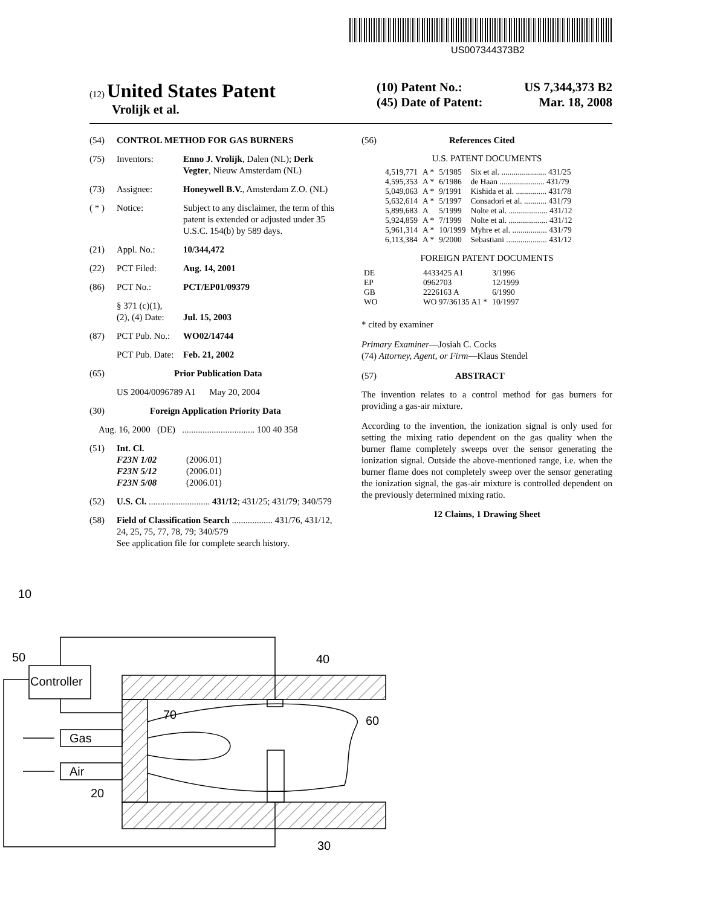US007344373B2
(12) United States Patent
Vrolijk et al.
(10) Patent No.: US 7,344,373 B2
(45) Date of Patent: Mar. 18, 2008
(54) CONTROL METHOD FOR GAS BURNERS
(75) Inventors: Enno J. Vrolijk, Dalen (NL); Derk Vegter, Nieuw Amsterdam (NL)
(73) Assignee: Honeywell B.V., Amsterdam Z.O. (NL)
( * ) Notice: Subject to any disclaimer, the term of this patent is extended or adjusted under 35 U.S.C. 154(b) by 589 days.
(21) Appl. No.: 10/344,472
(22) PCT Filed: Aug. 14, 2001
(86) PCT No.: PCT/EP01/09379
§ 371 (c)(1),
(2), (4) Date: Jul. 15, 2003
(87) PCT Pub. No.: WO02/14744
PCT Pub. Date: Feb. 21, 2002
(65) Prior Publication Data
US 2004/0096789 A1 May 20, 2004
(30) Foreign Application Priority Data
Aug. 16, 2000 (DE) ................................ 100 40 358
(51) Int. Cl.
F23N 1/02 (2006.01)
F23N 5/12 (2006.01)
F23N 5/08 (2006.01)
(52) U.S. Cl. ........................... 431/12; 431/25; 431/79; 340/579
(58) Field of Classification Search .................. 431/76, 431/12, 24, 25, 75, 77, 78, 79; 340/579
See application file for complete search history.
(56) References Cited
U.S. PATENT DOCUMENTS
| 4,519,771 | A * | 5/1985 | Six et al. ...................... 431/25 |
| 4,595,353 | A * | 6/1986 | de Haan ...................... 431/79 |
| 5,049,063 | A * | 9/1991 | Kishida et al. ............... 431/78 |
| 5,632,614 | A * | 5/1997 | Consadori et al. ........... 431/79 |
| 5,899,683 | A | 5/1999 | Nolte et al. ................... 431/12 |
| 5,924,859 | A * | 7/1999 | Nolte et al. ................... 431/12 |
| 5,961,314 | A * | 10/1999 | Myhre et al. ................. 431/79 |
| 6,113,384 | A * | 9/2000 | Sebastiani .................... 431/12 |
FOREIGN PATENT DOCUMENTS
| DE | 4433425 A1 | 3/1996 |
| EP | 0962703 | 12/1999 |
| GB | 2226163 A | 6/1990 |
| WO | WO 97/36135 A1 * | 10/1997 |
* cited by examiner
Primary Examiner—Josiah C. Cocks
(74) Attorney, Agent, or Firm—Klaus Stendel
(57) ABSTRACT
The invention relates to a control method for gas burners for providing a gas-air mixture.
According to the invention, the ionization signal is only used for setting the mixing ratio dependent on the gas quality when the burner flame completely sweeps over the sensor generating the ionization signal. Outside the above-mentioned range, i.e. when the burner flame does not completely sweep over the sensor generating the ionization signal, the gas-air mixture is controlled dependent on the previously determined mixing ratio.
12 Claims, 1 Drawing Sheet
50
Controller
Gas
Air
10
40
70
60
20
30